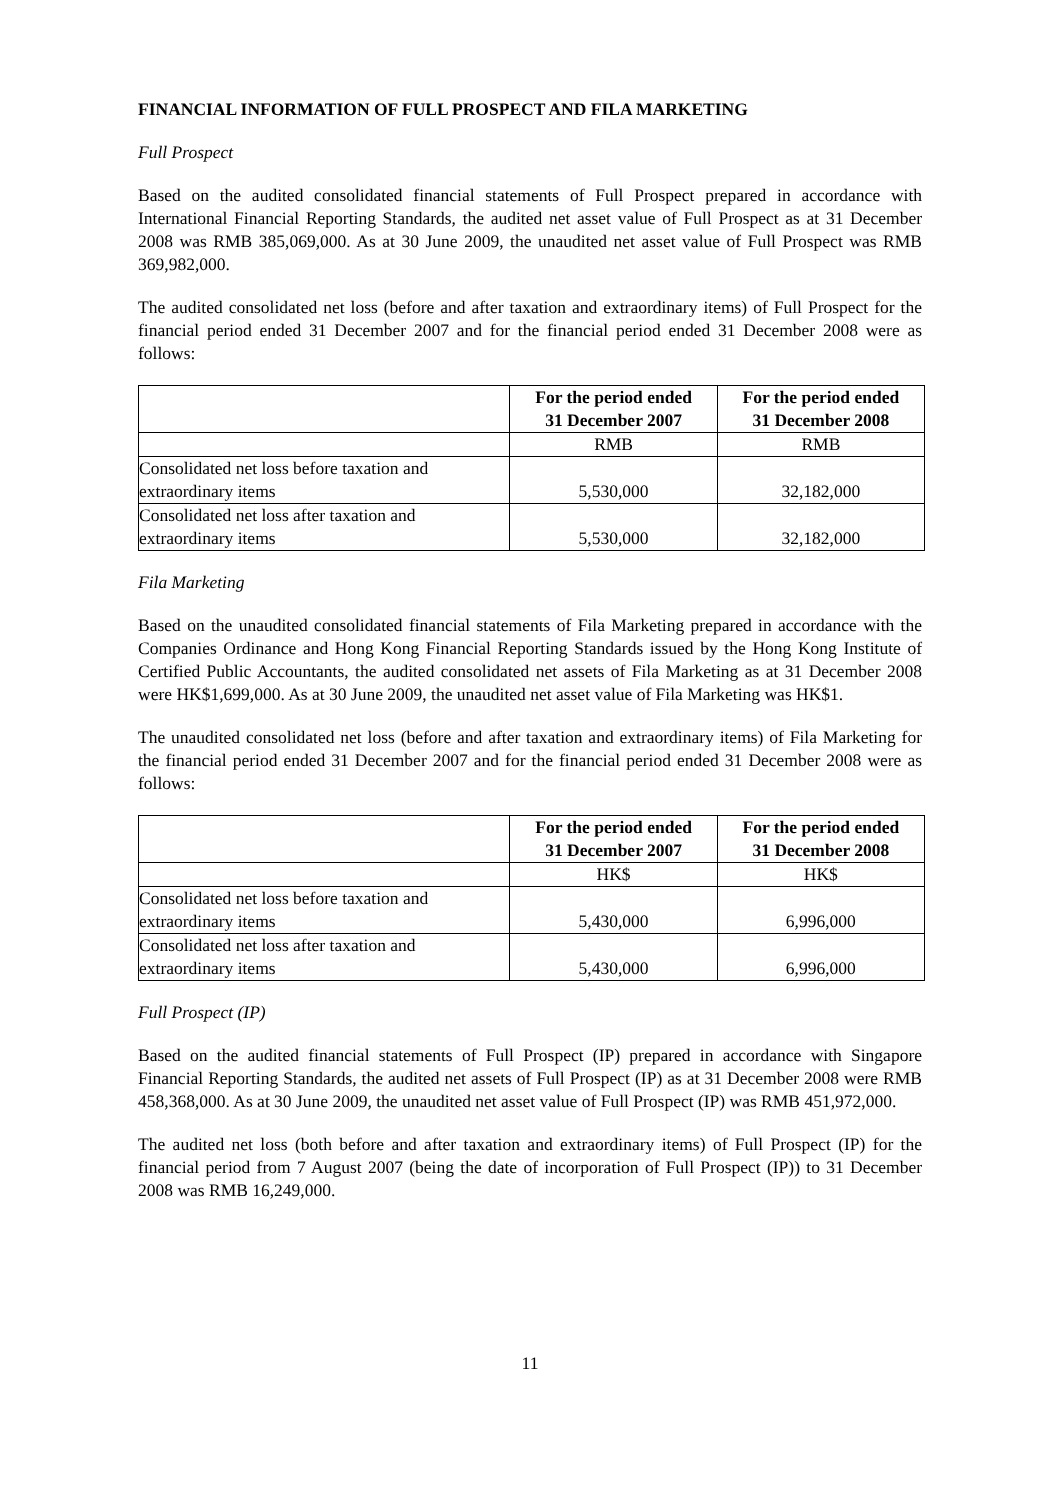FINANCIAL INFORMATION OF FULL PROSPECT AND FILA MARKETING
Full Prospect
Based on the audited consolidated financial statements of Full Prospect prepared in accordance with International Financial Reporting Standards, the audited net asset value of Full Prospect as at 31 December 2008 was RMB 385,069,000. As at 30 June 2009, the unaudited net asset value of Full Prospect was RMB 369,982,000.
The audited consolidated net loss (before and after taxation and extraordinary items) of Full Prospect for the financial period ended 31 December 2007 and for the financial period ended 31 December 2008 were as follows:
| | For the period ended 31 December 2007 | For the period ended 31 December 2008 |
| | RMB | RMB |
| Consolidated net loss before taxation and extraordinary items | 5,530,000 | 32,182,000 |
| Consolidated net loss after taxation and extraordinary items | 5,530,000 | 32,182,000 |
Fila Marketing
Based on the unaudited consolidated financial statements of Fila Marketing prepared in accordance with the Companies Ordinance and Hong Kong Financial Reporting Standards issued by the Hong Kong Institute of Certified Public Accountants, the audited consolidated net assets of Fila Marketing as at 31 December 2008 were HK$1,699,000. As at 30 June 2009, the unaudited net asset value of Fila Marketing was HK$1.
The unaudited consolidated net loss (before and after taxation and extraordinary items) of Fila Marketing for the financial period ended 31 December 2007 and for the financial period ended 31 December 2008 were as follows:
| | For the period ended 31 December 2007 | For the period ended 31 December 2008 |
| | HK$ | HK$ |
| Consolidated net loss before taxation and extraordinary items | 5,430,000 | 6,996,000 |
| Consolidated net loss after taxation and extraordinary items | 5,430,000 | 6,996,000 |
Full Prospect (IP)
Based on the audited financial statements of Full Prospect (IP) prepared in accordance with Singapore Financial Reporting Standards, the audited net assets of Full Prospect (IP) as at 31 December 2008 were RMB 458,368,000. As at 30 June 2009, the unaudited net asset value of Full Prospect (IP) was RMB 451,972,000.
The audited net loss (both before and after taxation and extraordinary items) of Full Prospect (IP) for the financial period from 7 August 2007 (being the date of incorporation of Full Prospect (IP)) to 31 December 2008 was RMB 16,249,000.
11